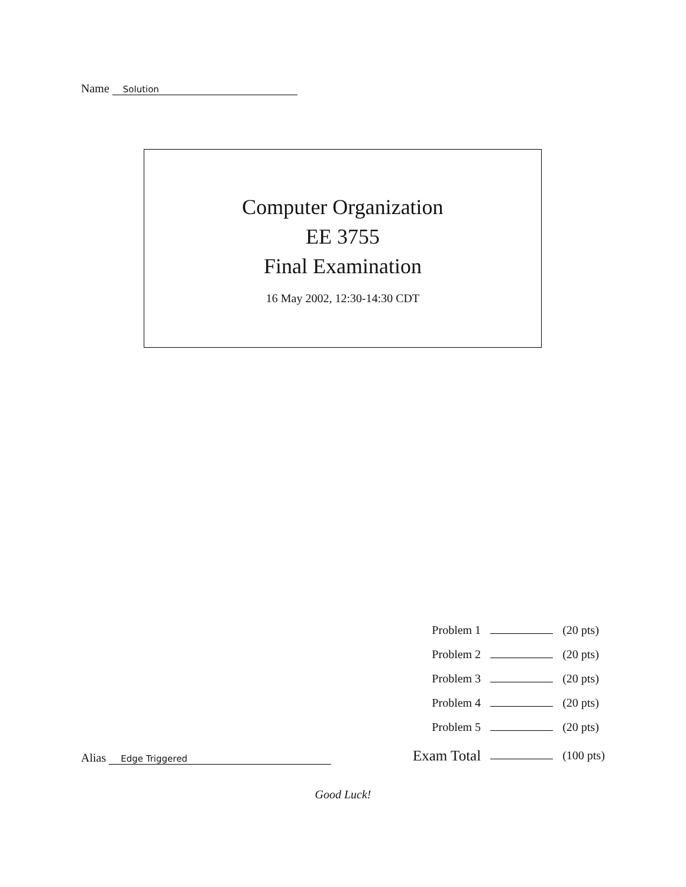Name Solution
Computer Organization
EE 3755
Final Examination
16 May 2002, 12:30-14:30 CDT
| Problem 1 | | (20 pts) |
| Problem 2 | | (20 pts) |
| Problem 3 | | (20 pts) |
| Problem 4 | | (20 pts) |
| Problem 5 | | (20 pts) |
| Exam Total | | (100 pts) |
Alias Edge Triggered
Good Luck!